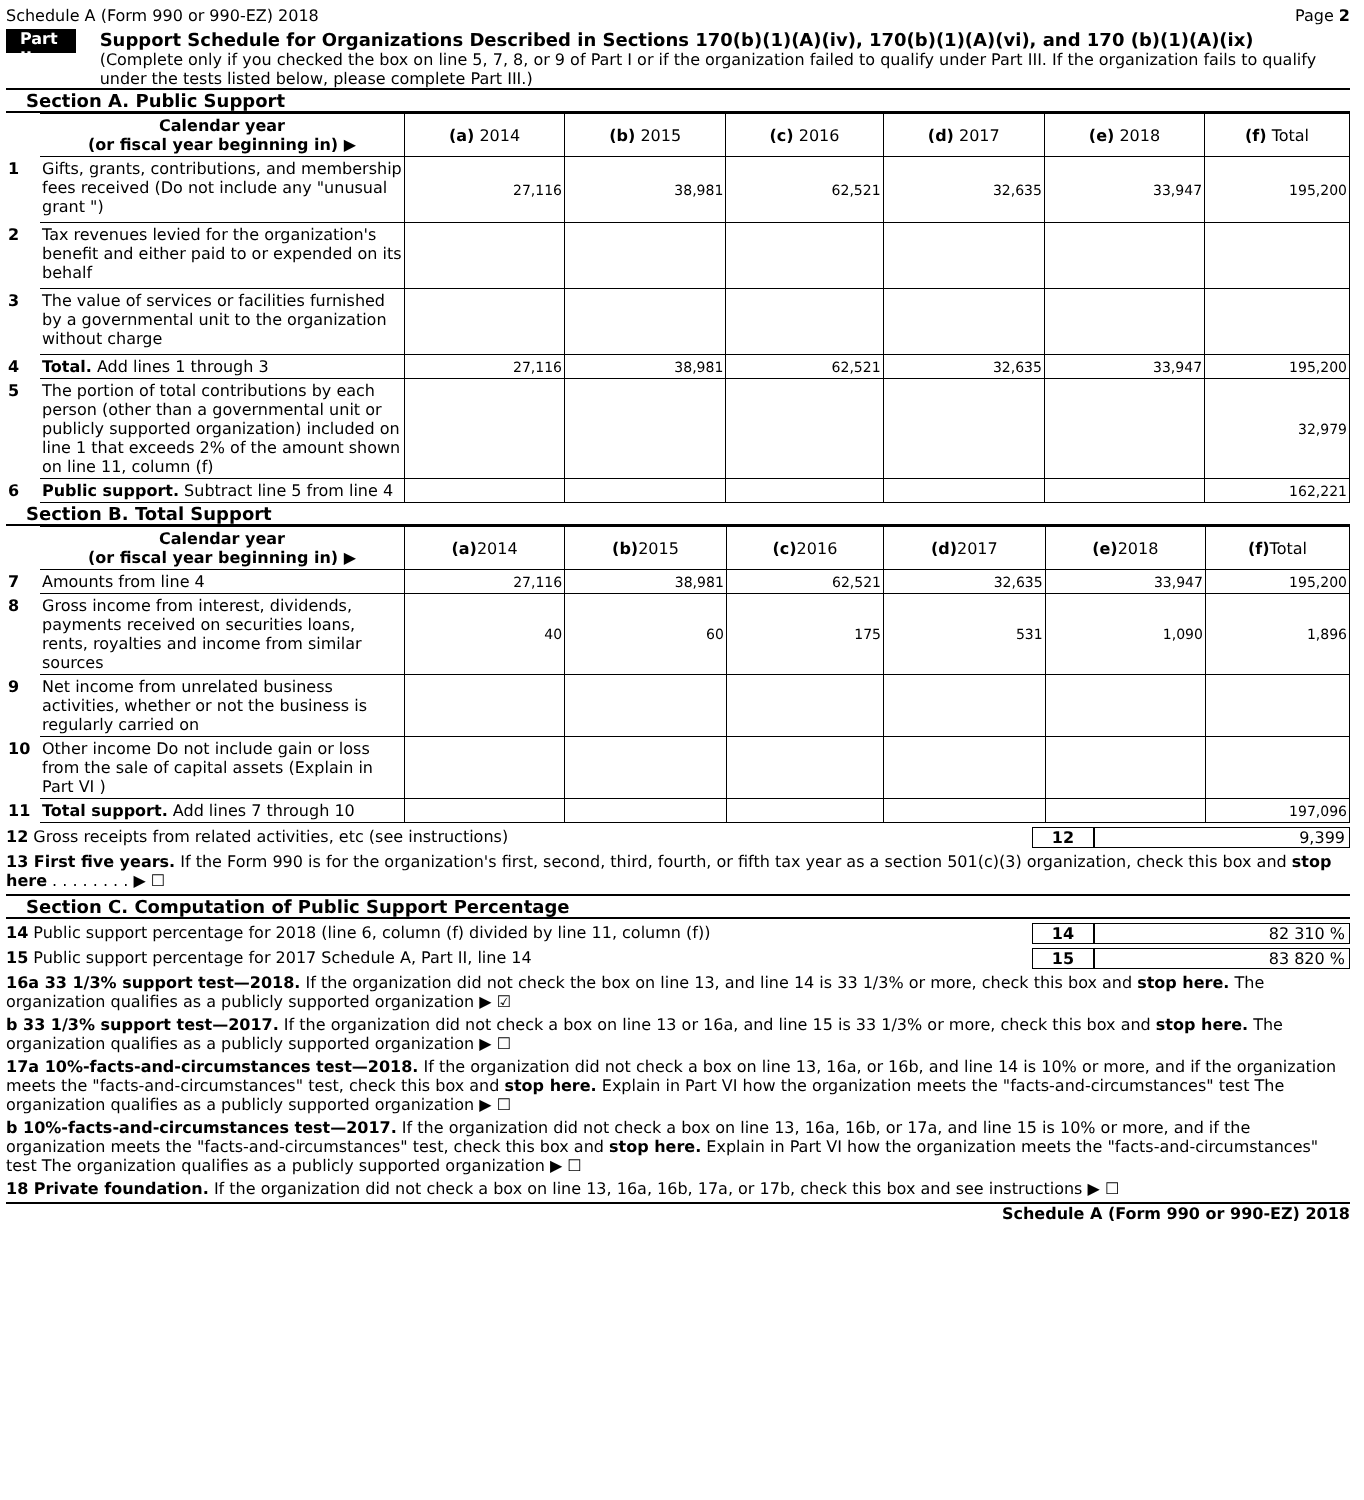Schedule A (Form 990 or 990-EZ) 2018 Page 2
Part II
Support Schedule for Organizations Described in Sections 170(b)(1)(A)(iv), 170(b)(1)(A)(vi), and 170 (b)(1)(A)(ix)
(Complete only if you checked the box on line 5, 7, 8, or 9 of Part I or if the organization failed to qualify under Part III. If the organization fails to qualify under the tests listed below, please complete Part III.)
Section A. Public Support
| | Calendar year (or fiscal year beginning in) ▶ | (a) 2014 | (b) 2015 | (c) 2016 | (d) 2017 | (e) 2018 | (f) Total |
| 1 | Gifts, grants, contributions, and membership fees received (Do not include any "unusual grant ") | 27,116 | 38,981 | 62,521 | 32,635 | 33,947 | 195,200 |
| 2 | Tax revenues levied for the organization's benefit and either paid to or expended on its behalf | | | | | | |
| 3 | The value of services or facilities furnished by a governmental unit to the organization without charge | | | | | | |
| 4 | Total. Add lines 1 through 3 | 27,116 | 38,981 | 62,521 | 32,635 | 33,947 | 195,200 |
| 5 | The portion of total contributions by each person (other than a governmental unit or publicly supported organization) included on line 1 that exceeds 2% of the amount shown on line 11, column (f) | | | | | | 32,979 |
| 6 | Public support. Subtract line 5 from line 4 | | | | | | 162,221 |
Section B. Total Support
| | Calendar year (or fiscal year beginning in) ▶ | (a) 2014 | (b) 2015 | (c) 2016 | (d) 2017 | (e) 2018 | (f) Total |
| 7 | Amounts from line 4 | 27,116 | 38,981 | 62,521 | 32,635 | 33,947 | 195,200 |
| 8 | Gross income from interest, dividends, payments received on securities loans, rents, royalties and income from similar sources | 40 | 60 | 175 | 531 | 1,090 | 1,896 |
| 9 | Net income from unrelated business activities, whether or not the business is regularly carried on | | | | | | |
| 10 | Other income Do not include gain or loss from the sale of capital assets (Explain in Part VI ) | | | | | | |
| 11 | Total support. Add lines 7 through 10 | | | | | | 197,096 |
12 Gross receipts from related activities, etc (see instructions) 12 9,399
13 First five years. If the Form 990 is for the organization's first, second, third, fourth, or fifth tax year as a section 501(c)(3) organization, check this box and stop here . . . . . . . . ▶ ☐
Section C. Computation of Public Support Percentage
14 Public support percentage for 2018 (line 6, column (f) divided by line 11, column (f)) 14 82 310 %
15 Public support percentage for 2017 Schedule A, Part II, line 14 15 83 820 %
16a 33 1/3% support test—2018. If the organization did not check the box on line 13, and line 14 is 33 1/3% or more, check this box and stop here. The organization qualifies as a publicly supported organization ▶ ☑
b 33 1/3% support test—2017. If the organization did not check a box on line 13 or 16a, and line 15 is 33 1/3% or more, check this box and stop here. The organization qualifies as a publicly supported organization ▶ ☐
17a 10%-facts-and-circumstances test—2018. If the organization did not check a box on line 13, 16a, or 16b, and line 14 is 10% or more, and if the organization meets the "facts-and-circumstances" test, check this box and stop here. Explain in Part VI how the organization meets the "facts-and-circumstances" test The organization qualifies as a publicly supported organization ▶ ☐
b 10%-facts-and-circumstances test—2017. If the organization did not check a box on line 13, 16a, 16b, or 17a, and line 15 is 10% or more, and if the organization meets the "facts-and-circumstances" test, check this box and stop here. Explain in Part VI how the organization meets the "facts-and-circumstances" test The organization qualifies as a publicly supported organization ▶ ☐
18 Private foundation. If the organization did not check a box on line 13, 16a, 16b, 17a, or 17b, check this box and see instructions ▶ ☐
Schedule A (Form 990 or 990-EZ) 2018